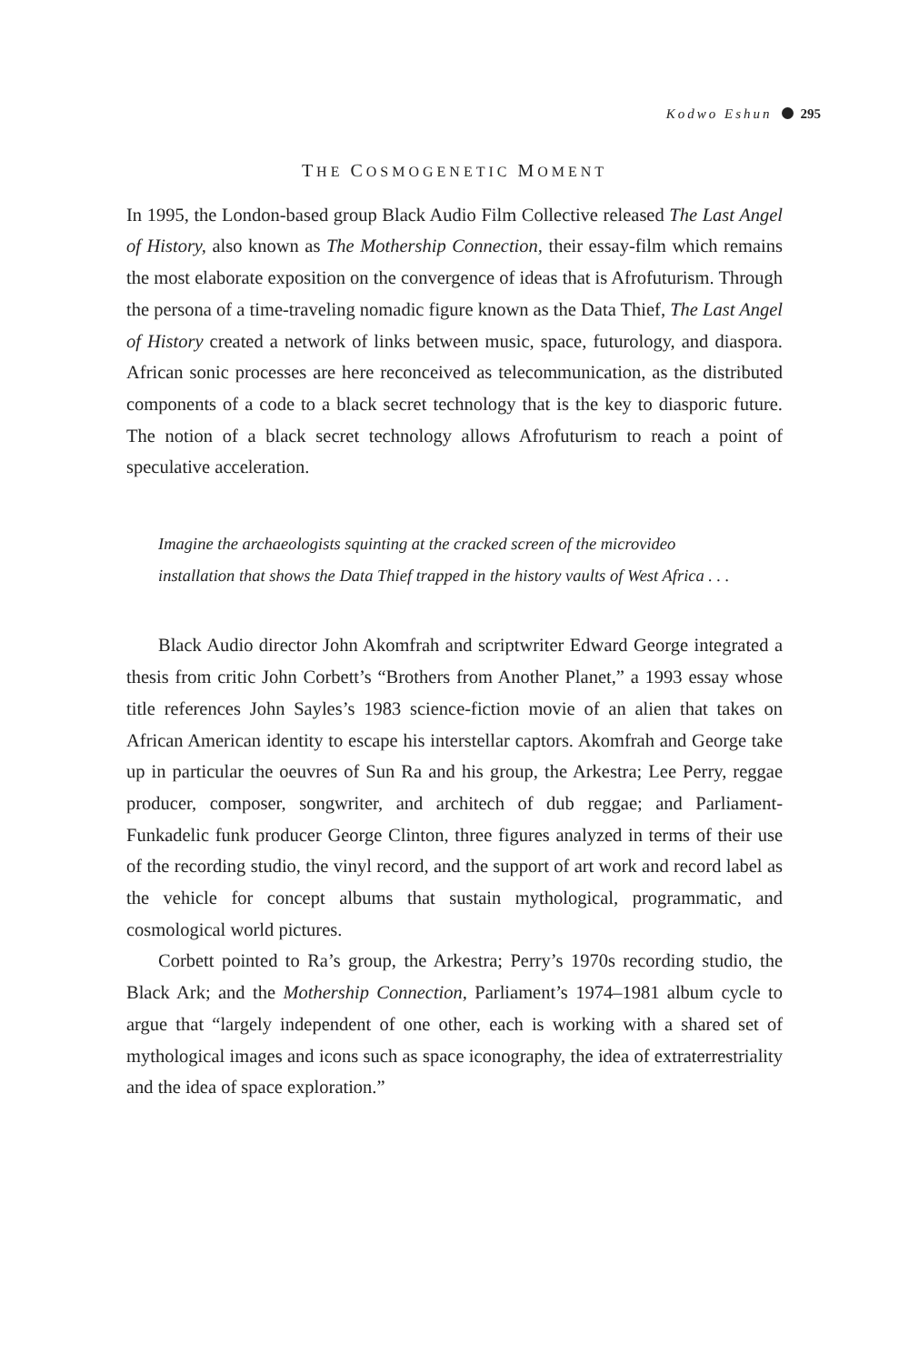Kodwo Eshun 295
THE COSMOGENETIC MOMENT
In 1995, the London-based group Black Audio Film Collective released The Last Angel of History, also known as The Mothership Connection, their essay-film which remains the most elaborate exposition on the convergence of ideas that is Afrofuturism. Through the persona of a time-traveling nomadic figure known as the Data Thief, The Last Angel of History created a network of links between music, space, futurology, and diaspora. African sonic processes are here reconceived as telecommunication, as the distributed components of a code to a black secret technology that is the key to diasporic future. The notion of a black secret technology allows Afrofuturism to reach a point of speculative acceleration.
Imagine the archaeologists squinting at the cracked screen of the microvideo installation that shows the Data Thief trapped in the history vaults of West Africa . . .
Black Audio director John Akomfrah and scriptwriter Edward George integrated a thesis from critic John Corbett’s “Brothers from Another Planet,” a 1993 essay whose title references John Sayles’s 1983 science-fiction movie of an alien that takes on African American identity to escape his interstellar captors. Akomfrah and George take up in particular the oeuvres of Sun Ra and his group, the Arkestra; Lee Perry, reggae producer, composer, songwriter, and architech of dub reggae; and Parliament-Funkadelic funk producer George Clinton, three figures analyzed in terms of their use of the recording studio, the vinyl record, and the support of art work and record label as the vehicle for concept albums that sustain mythological, programmatic, and cosmological world pictures.
Corbett pointed to Ra’s group, the Arkestra; Perry’s 1970s recording studio, the Black Ark; and the Mothership Connection, Parliament’s 1974–1981 album cycle to argue that “largely independent of one other, each is working with a shared set of mythological images and icons such as space iconography, the idea of extraterrestriality and the idea of space exploration.”